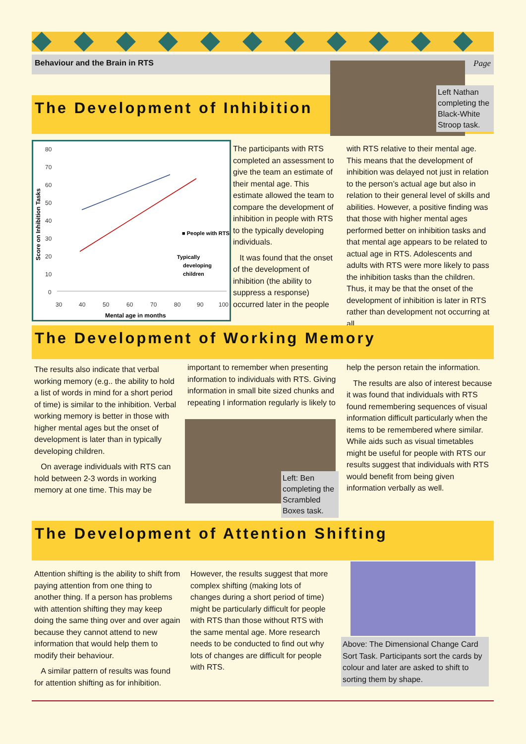Behaviour and the Brain in RTS Page
The Development of Inhibition
Left Nathan completing the Black-White Stroop task.
80
70
60
50
40
30
20
10
0
30
40
50
60
70
80
90
100
■ People with RTS
Typically
developing
children
Mental age in months
Score on Inhibition Tasks
The participants with RTS completed an assessment to give the team an estimate of their mental age. This estimate allowed the team to compare the development of inhibition in people with RTS to the typically developing individuals.
It was found that the onset of the development of inhibition (the ability to suppress a response) occurred later in the people
with RTS relative to their mental age. This means that the development of inhibition was delayed not just in relation to the person’s actual age but also in relation to their general level of skills and abilities. However, a positive finding was that those with higher mental ages performed better on inhibition tasks and that mental age appears to be related to actual age in RTS. Adolescents and adults with RTS were more likely to pass the inhibition tasks than the children. Thus, it may be that the onset of the development of inhibition is later in RTS rather than development not occurring at all.
The Development of Working Memory
The results also indicate that verbal working memory (e.g.. the ability to hold a list of words in mind for a short period of time) is similar to the inhibition. Verbal working memory is better in those with higher mental ages but the onset of development is later than in typically developing children.
On average individuals with RTS can hold between 2-3 words in working memory at one time. This may be
important to remember when presenting information to individuals with RTS. Giving information in small bite sized chunks and repeating I information regularly is likely to
Left: Ben completing the Scrambled Boxes task.
help the person retain the information.
The results are also of interest because it was found that individuals with RTS found remembering sequences of visual information difficult particularly when the items to be remembered where similar. While aids such as visual timetables might be useful for people with RTS our results suggest that individuals with RTS would benefit from being given information verbally as well.
The Development of Attention Shifting
Attention shifting is the ability to shift from paying attention from one thing to another thing. If a person has problems with attention shifting they may keep doing the same thing over and over again because they cannot attend to new information that would help them to modify their behaviour.
A similar pattern of results was found for attention shifting as for inhibition.
However, the results suggest that more complex shifting (making lots of changes during a short period of time) might be particularly difficult for people with RTS than those without RTS with the same mental age. More research needs to be conducted to find out why lots of changes are difficult for people with RTS.
Above: The Dimensional Change Card Sort Task. Participants sort the cards by colour and later are asked to shift to sorting them by shape.